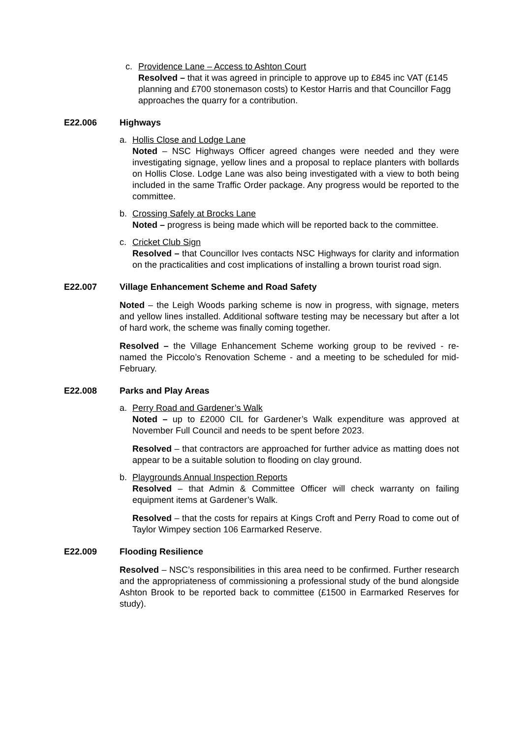c. Providence Lane – Access to Ashton Court
Resolved – that it was agreed in principle to approve up to £845 inc VAT (£145 planning and £700 stonemason costs) to Kestor Harris and that Councillor Fagg approaches the quarry for a contribution.
E22.006 Highways
a. Hollis Close and Lodge Lane
Noted – NSC Highways Officer agreed changes were needed and they were investigating signage, yellow lines and a proposal to replace planters with bollards on Hollis Close. Lodge Lane was also being investigated with a view to both being included in the same Traffic Order package. Any progress would be reported to the committee.
b. Crossing Safely at Brocks Lane
Noted – progress is being made which will be reported back to the committee.
c. Cricket Club Sign
Resolved – that Councillor Ives contacts NSC Highways for clarity and information on the practicalities and cost implications of installing a brown tourist road sign.
E22.007 Village Enhancement Scheme and Road Safety
Noted – the Leigh Woods parking scheme is now in progress, with signage, meters and yellow lines installed. Additional software testing may be necessary but after a lot of hard work, the scheme was finally coming together.
Resolved – the Village Enhancement Scheme working group to be revived - re-named the Piccolo’s Renovation Scheme - and a meeting to be scheduled for mid-February.
E22.008 Parks and Play Areas
a. Perry Road and Gardener’s Walk
Noted – up to £2000 CIL for Gardener’s Walk expenditure was approved at November Full Council and needs to be spent before 2023.
Resolved – that contractors are approached for further advice as matting does not appear to be a suitable solution to flooding on clay ground.
b. Playgrounds Annual Inspection Reports
Resolved – that Admin & Committee Officer will check warranty on failing equipment items at Gardener’s Walk.
Resolved – that the costs for repairs at Kings Croft and Perry Road to come out of Taylor Wimpey section 106 Earmarked Reserve.
E22.009 Flooding Resilience
Resolved – NSC’s responsibilities in this area need to be confirmed. Further research and the appropriateness of commissioning a professional study of the bund alongside Ashton Brook to be reported back to committee (£1500 in Earmarked Reserves for study).